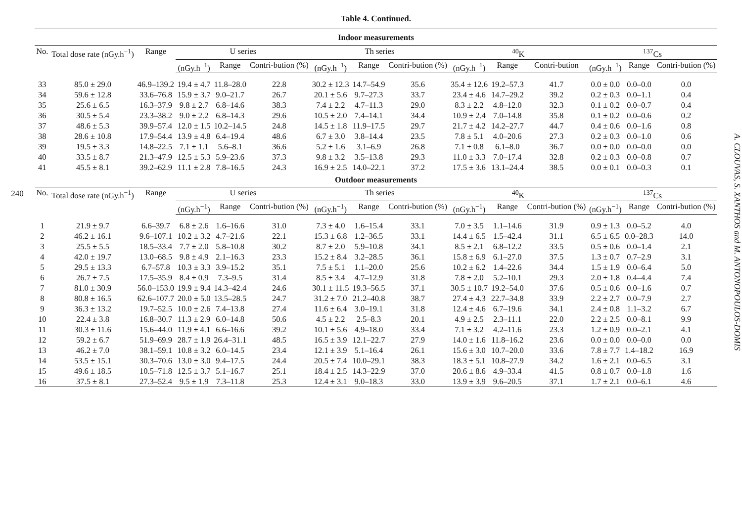240
Table 4. Continued.
| Indoor measurements | | | | | | | | | | | | | | |
| --- | --- | --- | --- | --- | --- | --- | --- | --- | --- | --- | --- | --- | --- | --- |
| No. | Total dose rate (nGy.h<sup>−1</sup>) | Range | U series | | | Th series | | | <sup>40</sup>K | | | <sup>137</sup>Cs | | |
| | | | (nGy.h<sup>−1</sup>) | Range | Contri-bution (%) | (nGy.h<sup>−1</sup>) | Range | Contri-bution (%) | (nGy.h<sup>−1</sup>) | Range | Contri-bution | (nGy.h<sup>−1</sup>) | Range | Contri-bution (%) |
| 33 | 85.0 ± 29.0 | 46.9–139.2 | 19.4 ± 4.7 | 11.8–28.0 | 22.8 | 30.2 ± 12.3 | 14.7–54.9 | 35.6 | 35.4 ± 12.6 | 19.2–57.3 | 41.7 | 0.0 ± 0.0 | 0.0–0.0 | 0.0 |
| 34 | 59.6 ± 12.8 | 33.6–76.8 | 15.9 ± 3.7 | 9.0–21.7 | 26.7 | 20.1 ± 5.6 | 9.7–27.3 | 33.7 | 23.4 ± 4.6 | 14.7–29.2 | 39.2 | 0.2 ± 0.3 | 0.0–1.1 | 0.4 |
| 35 | 25.6 ± 6.5 | 16.3–37.9 | 9.8 ± 2.7 | 6.8–14.6 | 38.3 | 7.4 ± 2.2 | 4.7–11.3 | 29.0 | 8.3 ± 2.2 | 4.8–12.0 | 32.3 | 0.1 ± 0.2 | 0.0–0.7 | 0.4 |
| 36 | 30.5 ± 5.4 | 23.3–38.2 | 9.0 ± 2.2 | 6.8–14.3 | 29.6 | 10.5 ± 2.0 | 7.4–14.1 | 34.4 | 10.9 ± 2.4 | 7.0–14.8 | 35.8 | 0.1 ± 0.2 | 0.0–0.6 | 0.2 |
| 37 | 48.6 ± 5.3 | 39.9–57.4 | 12.0 ± 1.5 | 10.2–14.5 | 24.8 | 14.5 ± 1.8 | 11.9–17.5 | 29.7 | 21.7 ± 4.2 | 14.2–27.7 | 44.7 | 0.4 ± 0.6 | 0.0–1.6 | 0.8 |
| 38 | 28.6 ± 10.8 | 17.9–54.4 | 13.9 ± 4.8 | 6.4–19.4 | 48.6 | 6.7 ± 3.0 | 3.8–14.4 | 23.5 | 7.8 ± 5.1 | 4.0–20.6 | 27.3 | 0.2 ± 0.3 | 0.0–1.0 | 0.6 |
| 39 | 19.5 ± 3.3 | 14.8–22.5 | 7.1 ± 1.1 | 5.6–8.1 | 36.6 | 5.2 ± 1.6 | 3.1–6.9 | 26.8 | 7.1 ± 0.8 | 6.1–8.0 | 36.7 | 0.0 ± 0.0 | 0.0–0.0 | 0.0 |
| 40 | 33.5 ± 8.7 | 21.3–47.9 | 12.5 ± 5.3 | 5.9–23.6 | 37.3 | 9.8 ± 3.2 | 3.5–13.8 | 29.3 | 11.0 ± 3.3 | 7.0–17.4 | 32.8 | 0.2 ± 0.3 | 0.0–0.8 | 0.7 |
| 41 | 45.5 ± 8.1 | 39.2–62.9 | 11.1 ± 2.8 | 7.8–16.5 | 24.3 | 16.9 ± 2.5 | 14.0–22.1 | 37.2 | 17.5 ± 3.6 | 13.1–24.4 | 38.5 | 0.0 ± 0.1 | 0.0–0.3 | 0.1 |
| Outdoor measurements | | | | | | | | | | | | | | |
| No. | Total dose rate (nGy.h<sup>−1</sup>) | Range | U series | | | Th series | | | <sup>40</sup>K | | | <sup>137</sup>Cs | | |
| | | | (nGy.h<sup>−1</sup>) | Range | Contri-bution (%) | (nGy.h<sup>−1</sup>) | Range | Contri-bution (%) | (nGy.h<sup>−1</sup>) | Range | Contri-bution (%) | (nGy.h<sup>−1</sup>) | Range | Contri-bution (%) |
| 1 | 21.9 ± 9.7 | 6.6–39.7 | 6.8 ± 2.6 | 1.6–16.6 | 31.0 | 7.3 ± 4.0 | 1.6–15.4 | 33.1 | 7.0 ± 3.5 | 1.1–14.6 | 31.9 | 0.9 ± 1.3 | 0.0–5.2 | 4.0 |
| 2 | 46.2 ± 16.1 | 9.6–107.1 | 10.2 ± 3.2 | 4.7–21.6 | 22.1 | 15.3 ± 6.8 | 1.2–36.5 | 33.1 | 14.4 ± 6.5 | 1.5–42.4 | 31.1 | 6.5 ± 6.5 | 0.0–28.3 | 14.0 |
| 3 | 25.5 ± 5.5 | 18.5–33.4 | 7.7 ± 2.0 | 5.8–10.8 | 30.2 | 8.7 ± 2.0 | 5.9–10.8 | 34.1 | 8.5 ± 2.1 | 6.8–12.2 | 33.5 | 0.5 ± 0.6 | 0.0–1.4 | 2.1 |
| 4 | 42.0 ± 19.7 | 13.0–68.5 | 9.8 ± 4.9 | 2.1–16.3 | 23.3 | 15.2 ± 8.4 | 3.2–28.5 | 36.1 | 15.8 ± 6.9 | 6.1–27.0 | 37.5 | 1.3 ± 0.7 | 0.7–2.9 | 3.1 |
| 5 | 29.5 ± 13.3 | 6.7–57.8 | 10.3 ± 3.3 | 3.9–15.2 | 35.1 | 7.5 ± 5.1 | 1.1–20.0 | 25.6 | 10.2 ± 6.2 | 1.4–22.6 | 34.4 | 1.5 ± 1.9 | 0.0–6.4 | 5.0 |
| 6 | 26.7 ± 7.5 | 17.5–35.9 | 8.4 ± 0.9 | 7.3–9.5 | 31.4 | 8.5 ± 3.4 | 4.7–12.9 | 31.8 | 7.8 ± 2.0 | 5.2–10.1 | 29.3 | 2.0 ± 1.8 | 0.4–4.4 | 7.4 |
| 7 | 81.0 ± 30.9 | 56.0–153.0 | 19.9 ± 9.4 | 14.3–42.4 | 24.6 | 30.1 ± 11.5 | 19.3–56.5 | 37.1 | 30.5 ± 10.7 | 19.2–54.0 | 37.6 | 0.5 ± 0.6 | 0.0–1.6 | 0.7 |
| 8 | 80.8 ± 16.5 | 62.6–107.7 | 20.0 ± 5.0 | 13.5–28.5 | 24.7 | 31.2 ± 7.0 | 21.2–40.8 | 38.7 | 27.4 ± 4.3 | 22.7–34.8 | 33.9 | 2.2 ± 2.7 | 0.0–7.9 | 2.7 |
| 9 | 36.3 ± 13.2 | 19.7–52.5 | 10.0 ± 2.6 | 7.4–13.8 | 27.4 | 11.6 ± 6.4 | 3.0–19.1 | 31.8 | 12.4 ± 4.6 | 6.7–19.6 | 34.1 | 2.4 ± 0.8 | 1.1–3.2 | 6.7 |
| 10 | 22.4 ± 3.8 | 16.8–30.7 | 11.3 ± 2.9 | 6.0–14.8 | 50.6 | 4.5 ± 2.2 | 2.5–8.3 | 20.1 | 4.9 ± 2.5 | 2.3–11.1 | 22.0 | 2.2 ± 2.5 | 0.0–8.1 | 9.9 |
| 11 | 30.3 ± 11.6 | 15.6–44.0 | 11.9 ± 4.1 | 6.6–16.6 | 39.2 | 10.1 ± 5.6 | 4.9–18.0 | 33.4 | 7.1 ± 3.2 | 4.2–11.6 | 23.3 | 1.2 ± 0.9 | 0.0–2.1 | 4.1 |
| 12 | 59.2 ± 6.7 | 51.9–69.9 | 28.7 ± 1.9 | 26.4–31.1 | 48.5 | 16.5 ± 3.9 | 12.1–22.7 | 27.9 | 14.0 ± 1.6 | 11.8–16.2 | 23.6 | 0.0 ± 0.0 | 0.0–0.0 | 0.0 |
| 13 | 46.2 ± 7.0 | 38.1–59.1 | 10.8 ± 3.2 | 6.0–14.5 | 23.4 | 12.1 ± 3.9 | 5.1–16.4 | 26.1 | 15.6 ± 3.0 | 10.7–20.0 | 33.6 | 7.8 ± 7.7 | 1.4–18.2 | 16.9 |
| 14 | 53.5 ± 15.1 | 30.3–70.6 | 13.0 ± 3.0 | 9.4–17.5 | 24.4 | 20.5 ± 7.4 | 10.0–29.1 | 38.3 | 18.3 ± 5.1 | 10.8–27.9 | 34.2 | 1.6 ± 2.1 | 0.0–6.5 | 3.1 |
| 15 | 49.6 ± 18.5 | 10.5–71.8 | 12.5 ± 3.7 | 5.1–16.7 | 25.1 | 18.4 ± 2.5 | 14.3–22.9 | 37.0 | 20.6 ± 8.6 | 4.9–33.4 | 41.5 | 0.8 ± 0.7 | 0.0–1.8 | 1.6 |
| 16 | 37.5 ± 8.1 | 27.3–52.4 | 9.5 ± 1.9 | 7.3–11.8 | 25.3 | 12.4 ± 3.1 | 9.0–18.3 | 33.0 | 13.9 ± 3.9 | 9.6–20.5 | 37.1 | 1.7 ± 2.1 | 0.0–6.1 | 4.6 |
A. CLOUVAS, S. XANTHOS and M. ANTONOPOULOS-DOMIS